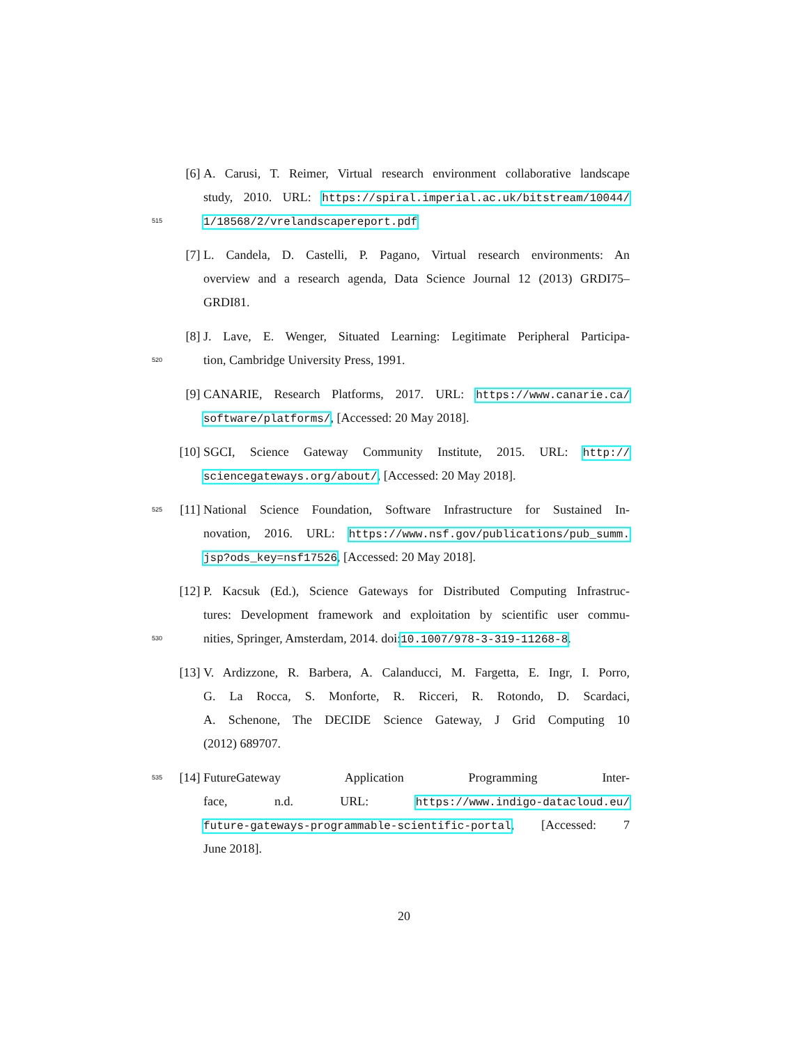[6] A. Carusi, T. Reimer, Virtual research environment collaborative landscape
study, 2010. URL: https://spiral.imperial.ac.uk/bitstream/10044/
515 1/18568/2/vrelandscapereport.pdf
[7] L. Candela, D. Castelli, P. Pagano, Virtual research environments: An
overview and a research agenda, Data Science Journal 12 (2013) GRDI75–
GRDI81.
[8] J. Lave, E. Wenger, Situated Learning: Legitimate Peripheral Participa-
520 tion, Cambridge University Press, 1991.
[9] CANARIE, Research Platforms, 2017. URL: https://www.canarie.ca/
software/platforms/, [Accessed: 20 May 2018].
[10] SGCI, Science Gateway Community Institute, 2015. URL: http://
sciencegateways.org/about/, [Accessed: 20 May 2018].
525 [11] National Science Foundation, Software Infrastructure for Sustained In-
novation, 2016. URL: https://www.nsf.gov/publications/pub_summ.
jsp?ods_key=nsf17526, [Accessed: 20 May 2018].
[12] P. Kacsuk (Ed.), Science Gateways for Distributed Computing Infrastruc-
tures: Development framework and exploitation by scientific user commu-
530 nities, Springer, Amsterdam, 2014. doi:10.1007/978-3-319-11268-8.
[13] V. Ardizzone, R. Barbera, A. Calanducci, M. Fargetta, E. Ingr, I. Porro,
G. La Rocca, S. Monforte, R. Ricceri, R. Rotondo, D. Scardaci,
A. Schenone, The DECIDE Science Gateway, J Grid Computing 10
(2012) 689707.
535 [14] FutureGateway Application Programming Inter-
face, n.d. URL: https://www.indigo-datacloud.eu/
future-gateways-programmable-scientific-portal, [Accessed: 7
June 2018].
20